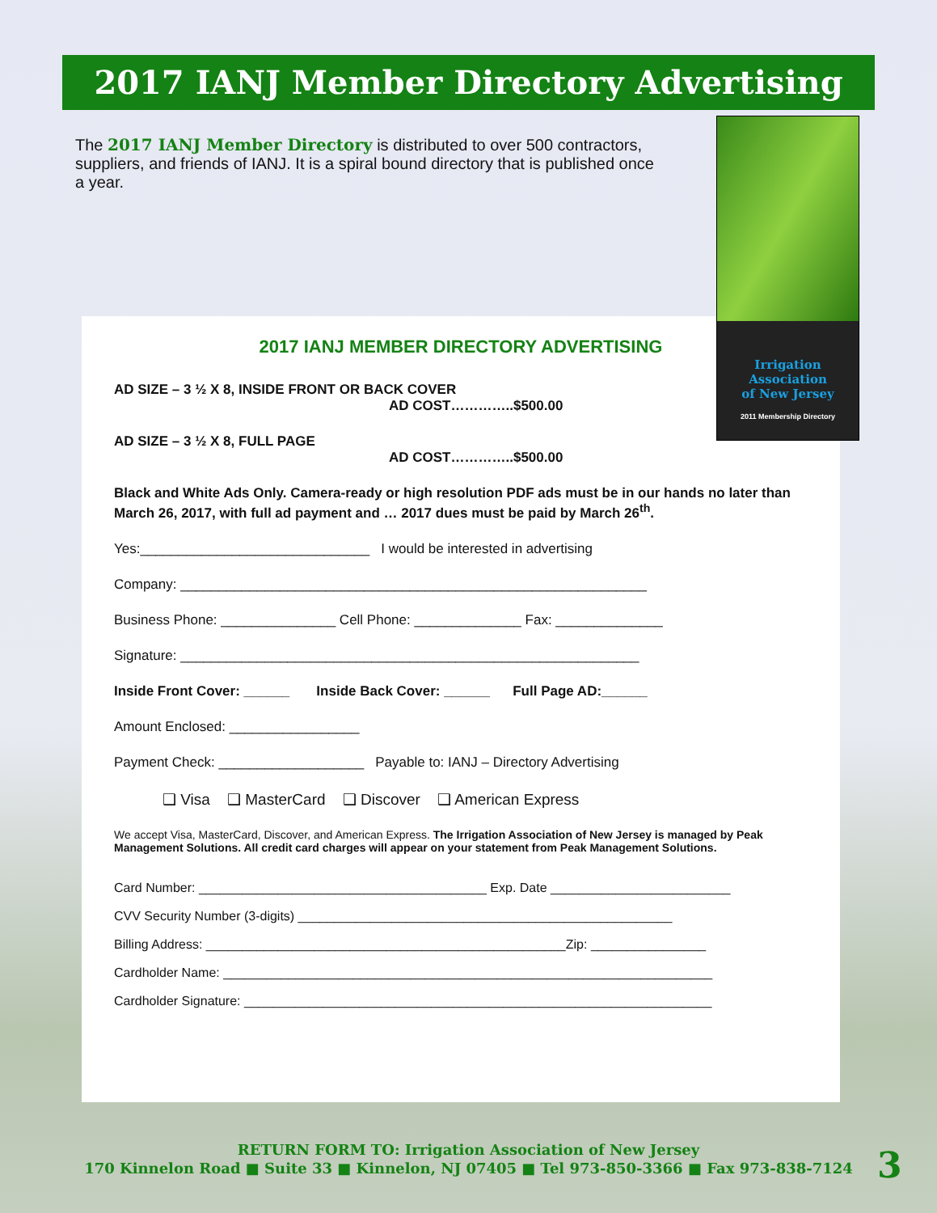2017 IANJ Member Directory Advertising
The 2017 IANJ Member Directory is distributed to over 500 contractors, suppliers, and friends of IANJ. It is a spiral bound directory that is published once a year.
2017 IANJ MEMBER DIRECTORY ADVERTISING
AD SIZE – 3 ½ X 8, INSIDE FRONT OR BACK COVER
AD COST…………..$500.00
AD SIZE – 3 ½ X 8, FULL PAGE
AD COST…………..$500.00
Black and White Ads Only. Camera-ready or high resolution PDF ads must be in our hands no later than March 26, 2017, with full ad payment and … 2017 dues must be paid by March 26<sup>th</sup>.
Yes:______________________________ I would be interested in advertising
Company: _____________________________________________________________
Business Phone: _______________ Cell Phone: ______________ Fax: ______________
Signature: ____________________________________________________________
Inside Front Cover: ______ Inside Back Cover: ______ Full Page AD:______
Amount Enclosed: _________________
Payment Check: ___________________ Payable to: IANJ – Directory Advertising
❑ Visa ❑ MasterCard ❑ Discover ❑ American Express
We accept Visa, MasterCard, Discover, and American Express. The Irrigation Association of New Jersey is managed by Peak Management Solutions. All credit card charges will appear on your statement from Peak Management Solutions.
Card Number: ________________________________________ Exp. Date _________________________
CVV Security Number (3-digits) ____________________________________________________
Billing Address: __________________________________________________Zip: ________________
Cardholder Name: ____________________________________________________________________
Cardholder Signature: _________________________________________________________________
Irrigation
Association
of New Jersey
2011 Membership Directory
RETURN FORM TO: Irrigation Association of New Jersey
170 Kinnelon Road ■ Suite 33 ■ Kinnelon, NJ 07405 ■ Tel 973-850-3366 ■ Fax 973-838-7124
3